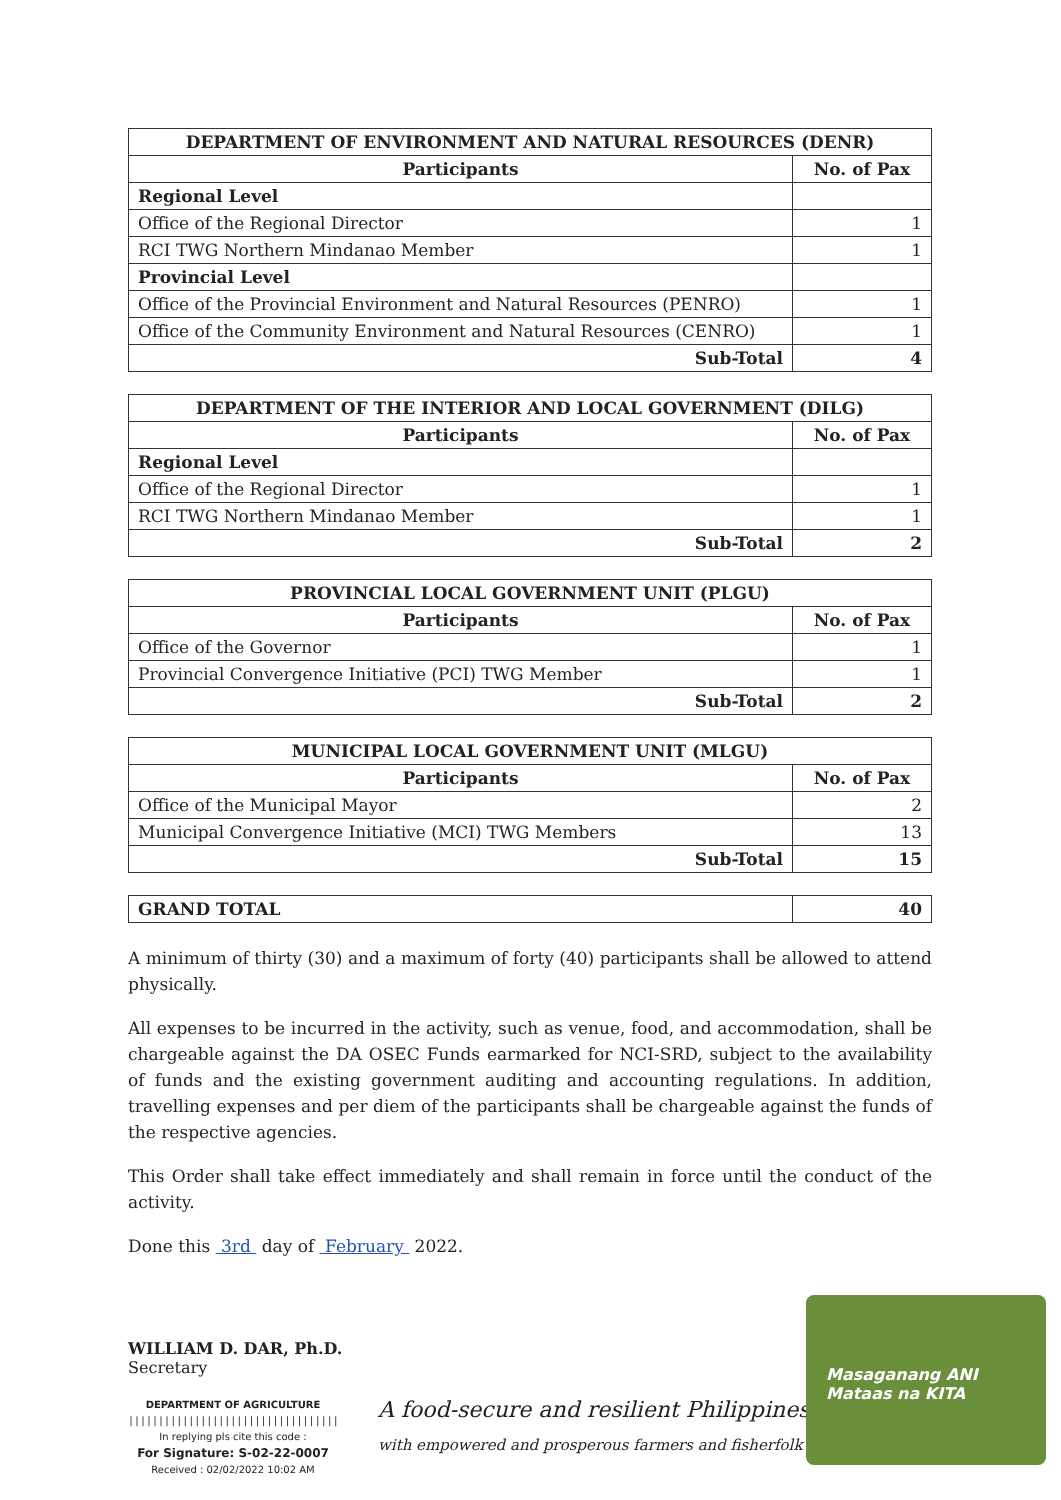| DEPARTMENT OF ENVIRONMENT AND NATURAL RESOURCES (DENR) | |
| --- | --- |
| Participants | No. of Pax |
| Regional Level | |
| Office of the Regional Director | 1 |
| RCI TWG Northern Mindanao Member | 1 |
| Provincial Level | |
| Office of the Provincial Environment and Natural Resources (PENRO) | 1 |
| Office of the Community Environment and Natural Resources (CENRO) | 1 |
| Sub-Total | 4 |
| DEPARTMENT OF THE INTERIOR AND LOCAL GOVERNMENT (DILG) | |
| --- | --- |
| Participants | No. of Pax |
| Regional Level | |
| Office of the Regional Director | 1 |
| RCI TWG Northern Mindanao Member | 1 |
| Sub-Total | 2 |
| PROVINCIAL LOCAL GOVERNMENT UNIT (PLGU) | |
| --- | --- |
| Participants | No. of Pax |
| Office of the Governor | 1 |
| Provincial Convergence Initiative (PCI) TWG Member | 1 |
| Sub-Total | 2 |
| MUNICIPAL LOCAL GOVERNMENT UNIT (MLGU) | |
| --- | --- |
| Participants | No. of Pax |
| Office of the Municipal Mayor | 2 |
| Municipal Convergence Initiative (MCI) TWG Members | 13 |
| Sub-Total | 15 |
| GRAND TOTAL | 40 |
A minimum of thirty (30) and a maximum of forty (40) participants shall be allowed to attend physically.
All expenses to be incurred in the activity, such as venue, food, and accommodation, shall be chargeable against the DA OSEC Funds earmarked for NCI-SRD, subject to the availability of funds and the existing government auditing and accounting regulations. In addition, travelling expenses and per diem of the participants shall be chargeable against the funds of the respective agencies.
This Order shall take effect immediately and shall remain in force until the conduct of the activity.
Done this 3rd day of February 2022.
WILLIAM D. DAR, Ph.D.
Secretary
DEPARTMENT OF AGRICULTURE
|||||||||||||||||||||||||||||||||||
In replying pls cite this code :
For Signature: S-02-22-0007
Received : 02/02/2022 10:02 AM
A food-secure and resilient Philippines
with empowered and prosperous farmers and fisherfolk
Masaganang ANI
Mataas na KITA